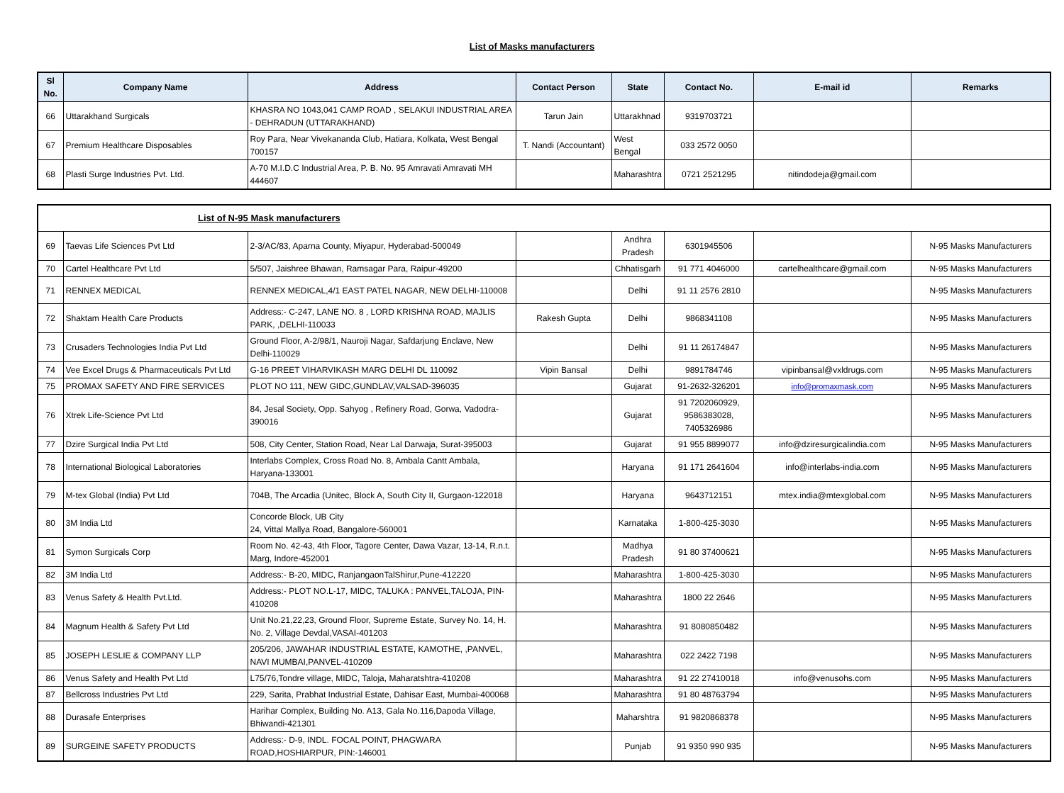List of Masks manufacturers
| Sl No. | Company Name | Address | Contact Person | State | Contact No. | E-mail id | Remarks |
| --- | --- | --- | --- | --- | --- | --- | --- |
| 66 | Uttarakhand Surgicals | KHASRA NO 1043,041 CAMP ROAD , SELAKUI INDUSTRIAL AREA - DEHRADUN (UTTARAKHAND) | Tarun Jain | Uttarakhnad | 9319703721 | | |
| 67 | Premium Healthcare Disposables | Roy Para, Near Vivekananda Club, Hatiara, Kolkata, West Bengal 700157 | T. Nandi (Accountant) | West Bengal | 033 2572 0050 | | |
| 68 | Plasti Surge Industries Pvt. Ltd. | A-70 M.I.D.C Industrial Area, P. B. No. 95 Amravati Amravati MH 444607 | | Maharashtra | 0721 2521295 | nitindodeja@gmail.com | |
| List of N-95 Mask manufacturers | | | | | | | |
| 69 | Taevas Life Sciences Pvt Ltd | 2-3/AC/83, Aparna County, Miyapur, Hyderabad-500049 | | Andhra Pradesh | 6301945506 | | N-95 Masks Manufacturers |
| 70 | Cartel Healthcare Pvt Ltd | 5/507, Jaishree Bhawan, Ramsagar Para, Raipur-49200 | | Chhatisgarh | 91 771 4046000 | cartelhealthcare@gmail.com | N-95 Masks Manufacturers |
| 71 | RENNEX MEDICAL | RENNEX MEDICAL,4/1 EAST PATEL NAGAR, NEW DELHI-110008 | | Delhi | 91 11 2576 2810 | | N-95 Masks Manufacturers |
| 72 | Shaktam Health Care Products | Address:- C-247, LANE NO. 8 , LORD KRISHNA ROAD, MAJLIS PARK, ,DELHI-110033 | Rakesh Gupta | Delhi | 9868341108 | | N-95 Masks Manufacturers |
| 73 | Crusaders Technologies India Pvt Ltd | Ground Floor, A-2/98/1, Nauroji Nagar, Safdarjung Enclave, New Delhi-110029 | | Delhi | 91 11 26174847 | | N-95 Masks Manufacturers |
| 74 | Vee Excel Drugs & Pharmaceuticals Pvt Ltd | G-16 PREET VIHARVIKASH MARG DELHI DL 110092 | Vipin Bansal | Delhi | 9891784746 | vipinbansal@vxldrugs.com | N-95 Masks Manufacturers |
| 75 | PROMAX SAFETY AND FIRE SERVICES | PLOT NO 111, NEW GIDC,GUNDLAV,VALSAD-396035 | | Gujarat | 91-2632-326201 | info@promaxmask.com | N-95 Masks Manufacturers |
| 76 | Xtrek Life-Science Pvt Ltd | 84, Jesal Society, Opp. Sahyog , Refinery Road, Gorwa, Vadodra-390016 | | Gujarat | 91 7202060929, 9586383028, 7405326986 | | N-95 Masks Manufacturers |
| 77 | Dzire Surgical India Pvt Ltd | 508, City Center, Station Road, Near Lal Darwaja, Surat-395003 | | Gujarat | 91 955 8899077 | info@dziresurgicalindia.com | N-95 Masks Manufacturers |
| 78 | International Biological Laboratories | Interlabs Complex, Cross Road No. 8, Ambala Cantt Ambala, Haryana-133001 | | Haryana | 91 171 2641604 | info@interlabs-india.com | N-95 Masks Manufacturers |
| 79 | M-tex Global (India) Pvt Ltd | 704B, The Arcadia (Unitec, Block A, South City II, Gurgaon-122018 | | Haryana | 9643712151 | mtex.india@mtexglobal.com | N-95 Masks Manufacturers |
| 80 | 3M India Ltd | Concorde Block, UB City 24, Vittal Mallya Road, Bangalore-560001 | | Karnataka | 1-800-425-3030 | | N-95 Masks Manufacturers |
| 81 | Symon Surgicals Corp | Room No. 42-43, 4th Floor, Tagore Center, Dawa Vazar, 13-14, R.n.t. Marg, Indore-452001 | | Madhya Pradesh | 91 80 37400621 | | N-95 Masks Manufacturers |
| 82 | 3M India Ltd | Address:- B-20, MIDC, RanjangaonTalShirur,Pune-412220 | | Maharashtra | 1-800-425-3030 | | N-95 Masks Manufacturers |
| 83 | Venus Safety & Health Pvt.Ltd. | Address:- PLOT NO.L-17, MIDC, TALUKA : PANVEL,TALOJA, PIN-410208 | | Maharashtra | 1800 22 2646 | | N-95 Masks Manufacturers |
| 84 | Magnum Health & Safety Pvt Ltd | Unit No.21,22,23, Ground Floor, Supreme Estate, Survey No. 14, H. No. 2, Village Devdal,VASAI-401203 | | Maharashtra | 91 8080850482 | | N-95 Masks Manufacturers |
| 85 | JOSEPH LESLIE & COMPANY LLP | 205/206, JAWAHAR INDUSTRIAL ESTATE, KAMOTHE, ,PANVEL, NAVI MUMBAI,PANVEL-410209 | | Maharashtra | 022 2422 7198 | | N-95 Masks Manufacturers |
| 86 | Venus Safety and Health Pvt Ltd | L75/76,Tondre village, MIDC, Taloja, Maharatshtra-410208 | | Maharashtra | 91 22 27410018 | info@venusohs.com | N-95 Masks Manufacturers |
| 87 | Bellcross Industries Pvt Ltd | 229, Sarita, Prabhat Industrial Estate, Dahisar East, Mumbai-400068 | | Maharashtra | 91 80 48763794 | | N-95 Masks Manufacturers |
| 88 | Durasafe Enterprises | Harihar Complex, Building No. A13, Gala No.116,Dapoda Village, Bhiwandi-421301 | | Maharshtra | 91 9820868378 | | N-95 Masks Manufacturers |
| 89 | SURGEINE SAFETY PRODUCTS | Address:- D-9, INDL. FOCAL POINT, PHAGWARA ROAD,HOSHIARPUR, PIN:-146001 | | Punjab | 91 9350 990 935 | | N-95 Masks Manufacturers |